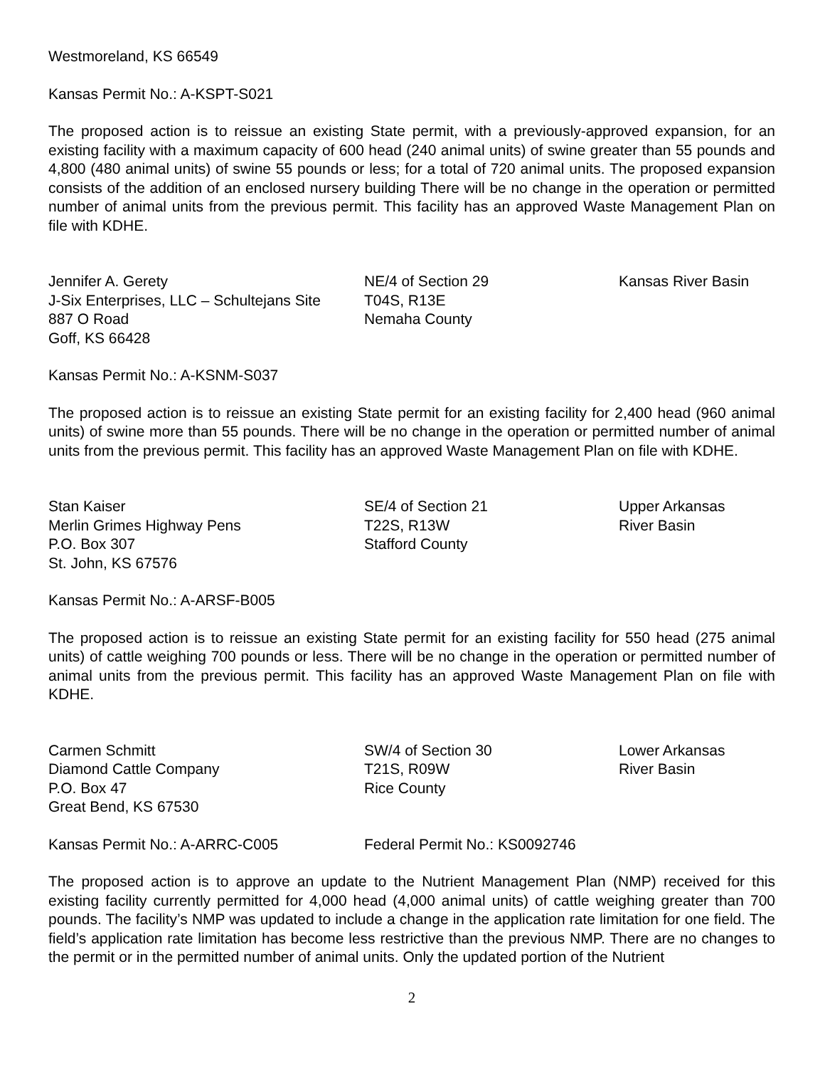Westmoreland, KS 66549
Kansas Permit No.: A-KSPT-S021
The proposed action is to reissue an existing State permit, with a previously-approved expansion, for an existing facility with a maximum capacity of 600 head (240 animal units) of swine greater than 55 pounds and 4,800 (480 animal units) of swine 55 pounds or less; for a total of 720 animal units. The proposed expansion consists of the addition of an enclosed nursery building There will be no change in the operation or permitted number of animal units from the previous permit. This facility has an approved Waste Management Plan on file with KDHE.
Jennifer A. Gerety
J-Six Enterprises, LLC – Schultejans Site
887 O Road
Goff, KS 66428
NE/4 of Section 29
T04S, R13E
Nemaha County
Kansas River Basin
Kansas Permit No.: A-KSNM-S037
The proposed action is to reissue an existing State permit for an existing facility for 2,400 head (960 animal units) of swine more than 55 pounds. There will be no change in the operation or permitted number of animal units from the previous permit. This facility has an approved Waste Management Plan on file with KDHE.
Stan Kaiser
Merlin Grimes Highway Pens
P.O. Box 307
St. John, KS 67576
SE/4 of Section 21
T22S, R13W
Stafford County
Upper Arkansas
River Basin
Kansas Permit No.: A-ARSF-B005
The proposed action is to reissue an existing State permit for an existing facility for 550 head (275 animal units) of cattle weighing 700 pounds or less. There will be no change in the operation or permitted number of animal units from the previous permit. This facility has an approved Waste Management Plan on file with KDHE.
Carmen Schmitt
Diamond Cattle Company
P.O. Box 47
Great Bend, KS 67530
SW/4 of Section 30
T21S, R09W
Rice County
Lower Arkansas
River Basin
Kansas Permit No.: A-ARRC-C005
Federal Permit No.: KS0092746
The proposed action is to approve an update to the Nutrient Management Plan (NMP) received for this existing facility currently permitted for 4,000 head (4,000 animal units) of cattle weighing greater than 700 pounds. The facility’s NMP was updated to include a change in the application rate limitation for one field. The field’s application rate limitation has become less restrictive than the previous NMP. There are no changes to the permit or in the permitted number of animal units. Only the updated portion of the Nutrient
2